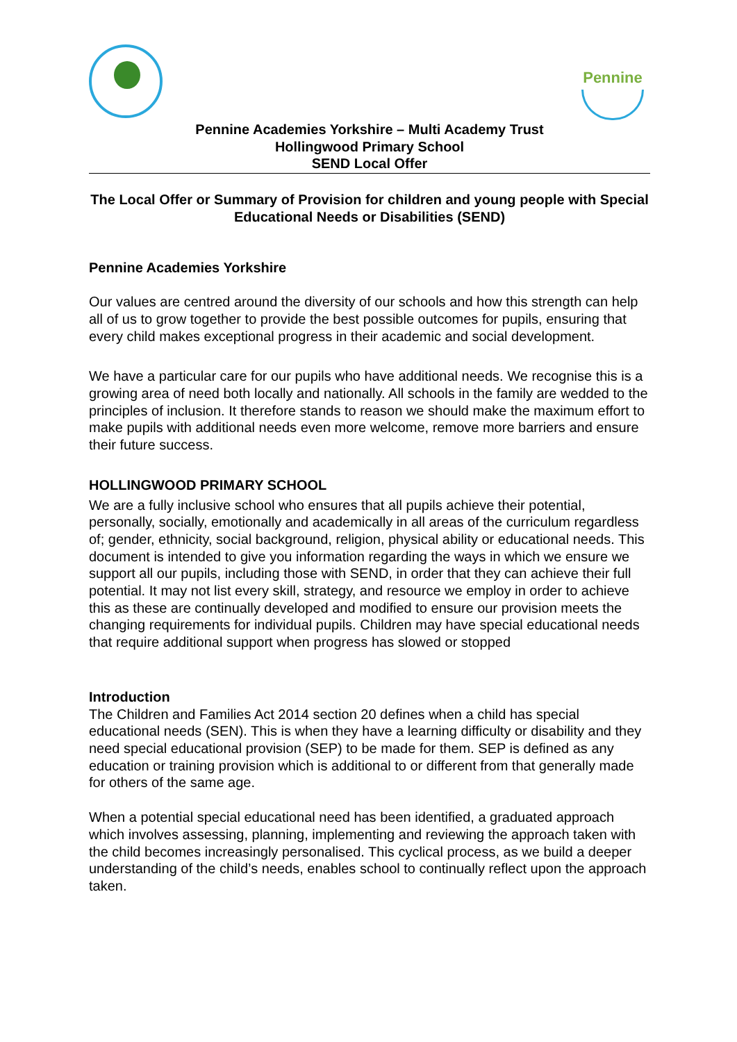Pennine
Pennine Academies Yorkshire – Multi Academy Trust
Hollingwood Primary School
SEND Local Offer
The Local Offer or Summary of Provision for children and young people with Special Educational Needs or Disabilities (SEND)
Pennine Academies Yorkshire
Our values are centred around the diversity of our schools and how this strength can help all of us to grow together to provide the best possible outcomes for pupils, ensuring that every child makes exceptional progress in their academic and social development.
We have a particular care for our pupils who have additional needs. We recognise this is a growing area of need both locally and nationally. All schools in the family are wedded to the principles of inclusion. It therefore stands to reason we should make the maximum effort to make pupils with additional needs even more welcome, remove more barriers and ensure their future success.
HOLLINGWOOD PRIMARY SCHOOL
We are a fully inclusive school who ensures that all pupils achieve their potential, personally, socially, emotionally and academically in all areas of the curriculum regardless of; gender, ethnicity, social background, religion, physical ability or educational needs. This document is intended to give you information regarding the ways in which we ensure we support all our pupils, including those with SEND, in order that they can achieve their full potential. It may not list every skill, strategy, and resource we employ in order to achieve this as these are continually developed and modified to ensure our provision meets the changing requirements for individual pupils. Children may have special educational needs that require additional support when progress has slowed or stopped
Introduction
The Children and Families Act 2014 section 20 defines when a child has special educational needs (SEN). This is when they have a learning difficulty or disability and they need special educational provision (SEP) to be made for them. SEP is defined as any education or training provision which is additional to or different from that generally made for others of the same age.
When a potential special educational need has been identified, a graduated approach which involves assessing, planning, implementing and reviewing the approach taken with the child becomes increasingly personalised. This cyclical process, as we build a deeper understanding of the child’s needs, enables school to continually reflect upon the approach taken.